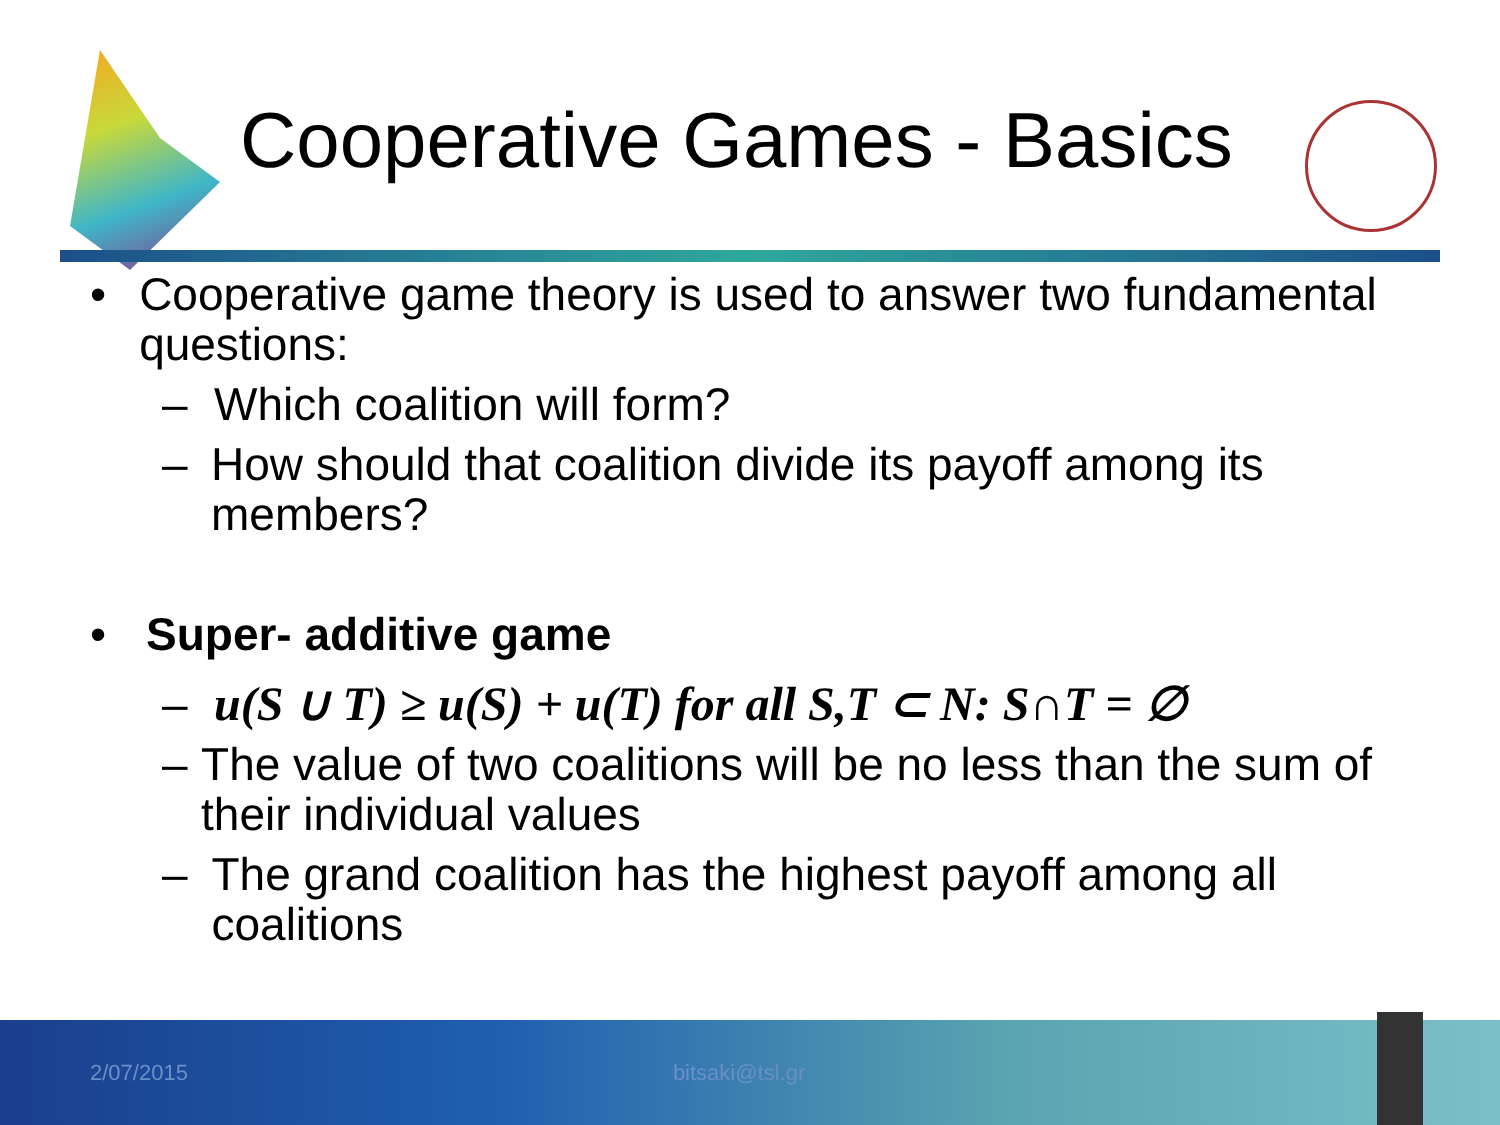Cooperative Games - Basics
• Cooperative game theory is used to answer two fundamental questions:
– Which coalition will form?
– How should that coalition divide its payoff among its members?
• Super- additive game
– u(S ∪ T) ≥ u(S) + u(T) for all S,T ⊂ N: S∩T = ∅
– The value of two coalitions will be no less than the sum of their individual values
– The grand coalition has the highest payoff among all coalitions
2/07/2015 bitsaki@tsl.gr